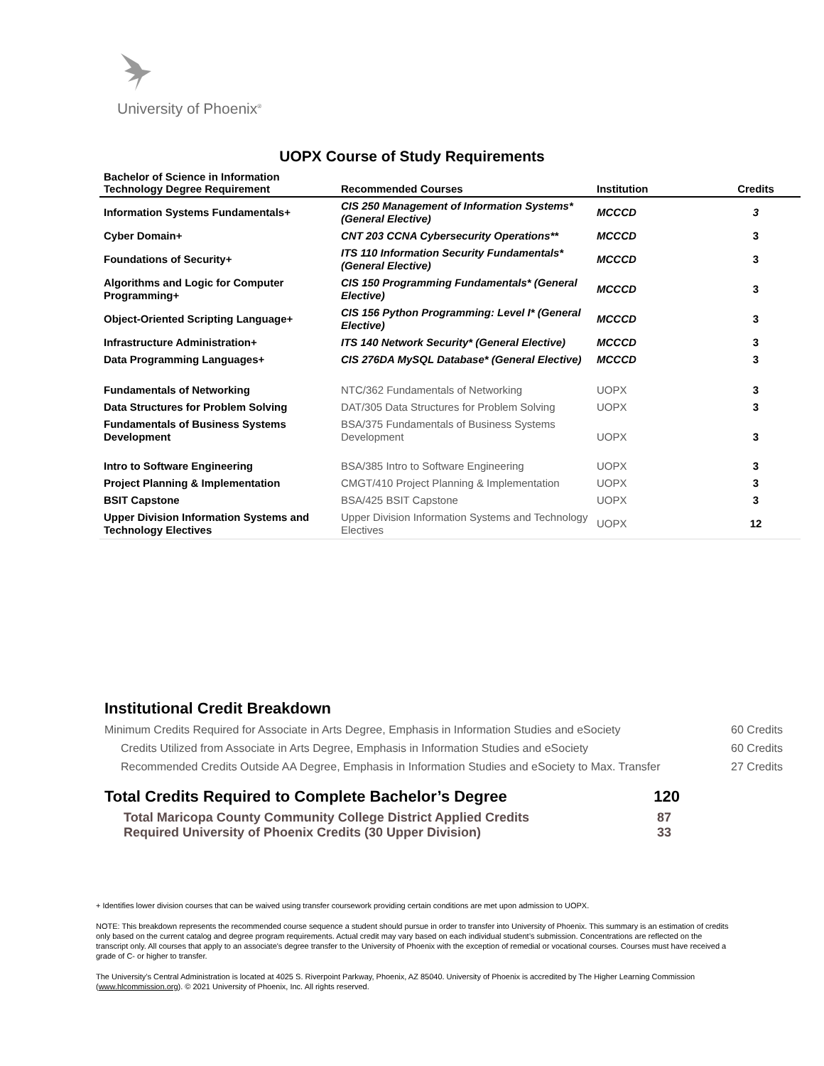University of Phoenix<sup>®</sup>
UOPX Course of Study Requirements
| Bachelor of Science in Information Technology Degree Requirement | Recommended Courses | Institution | Credits |
| --- | --- | --- | --- |
| Information Systems Fundamentals+ | CIS 250 Management of Information Systems* (General Elective) | MCCCD | 3 |
| Cyber Domain+ | CNT 203 CCNA Cybersecurity Operations** | MCCCD | 3 |
| Foundations of Security+ | ITS 110 Information Security Fundamentals* (General Elective) | MCCCD | 3 |
| Algorithms and Logic for Computer Programming+ | CIS 150 Programming Fundamentals* (General Elective) | MCCCD | 3 |
| Object-Oriented Scripting Language+ | CIS 156 Python Programming: Level I* (General Elective) | MCCCD | 3 |
| Infrastructure Administration+ | ITS 140 Network Security* (General Elective) | MCCCD | 3 |
| Data Programming Languages+ | CIS 276DA MySQL Database* (General Elective) | MCCCD | 3 |
| Fundamentals of Networking | NTC/362 Fundamentals of Networking | UOPX | 3 |
| Data Structures for Problem Solving | DAT/305 Data Structures for Problem Solving | UOPX | 3 |
| Fundamentals of Business Systems Development | BSA/375 Fundamentals of Business Systems Development | UOPX | 3 |
| Intro to Software Engineering | BSA/385 Intro to Software Engineering | UOPX | 3 |
| Project Planning & Implementation | CMGT/410 Project Planning & Implementation | UOPX | 3 |
| BSIT Capstone | BSA/425 BSIT Capstone | UOPX | 3 |
| Upper Division Information Systems and Technology Electives | Upper Division Information Systems and Technology Electives | UOPX | 12 |
Institutional Credit Breakdown
Minimum Credits Required for Associate in Arts Degree, Emphasis in Information Studies and eSociety 60 Credits
Credits Utilized from Associate in Arts Degree, Emphasis in Information Studies and eSociety 60 Credits
Recommended Credits Outside AA Degree, Emphasis in Information Studies and eSociety to Max. Transfer 27 Credits
Total Credits Required to Complete Bachelor’s Degree 120
Total Maricopa County Community College District Applied Credits 87
Required University of Phoenix Credits (30 Upper Division) 33
+ Identifies lower division courses that can be waived using transfer coursework providing certain conditions are met upon admission to UOPX.
NOTE: This breakdown represents the recommended course sequence a student should pursue in order to transfer into University of Phoenix. This summary is an estimation of credits only based on the current catalog and degree program requirements. Actual credit may vary based on each individual student’s submission. Concentrations are reflected on the transcript only. All courses that apply to an associate's degree transfer to the University of Phoenix with the exception of remedial or vocational courses. Courses must have received a grade of C- or higher to transfer.
The University’s Central Administration is located at 4025 S. Riverpoint Parkway, Phoenix, AZ 85040. University of Phoenix is accredited by The Higher Learning Commission (www.hlcommission.org). © 2021 University of Phoenix, Inc. All rights reserved.